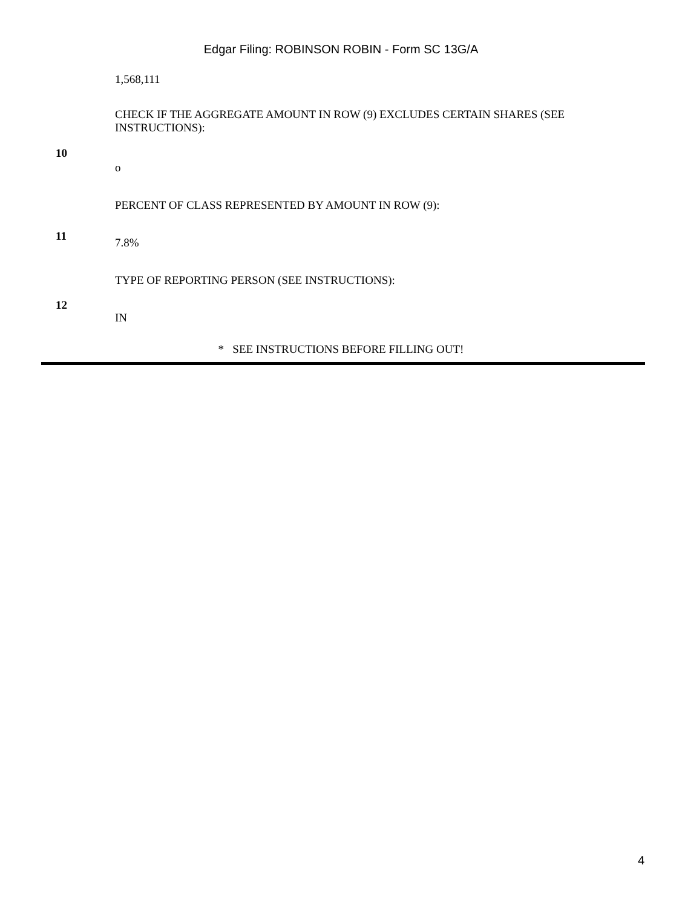Edgar Filing: ROBINSON ROBIN - Form SC 13G/A
| | 1,568,111 |
| 10 | CHECK IF THE AGGREGATE AMOUNT IN ROW (9) EXCLUDES CERTAIN SHARES (SEE INSTRUCTIONS): o |
| 11 | PERCENT OF CLASS REPRESENTED BY AMOUNT IN ROW (9): 7.8% |
| 12 | TYPE OF REPORTING PERSON (SEE INSTRUCTIONS): IN |
* SEE INSTRUCTIONS BEFORE FILLING OUT!
4